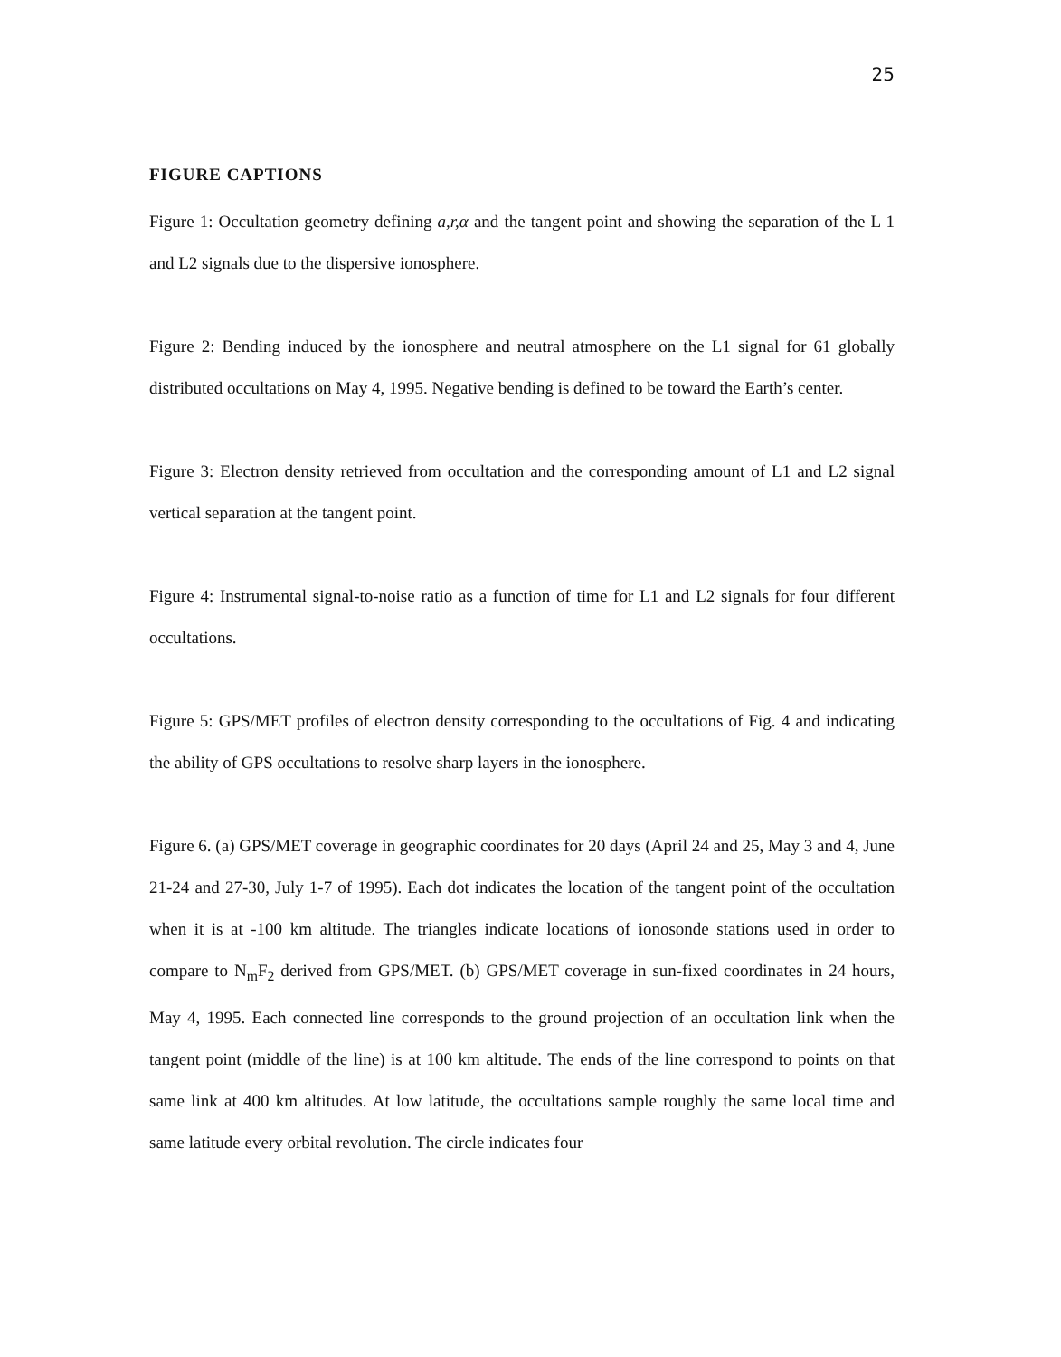25
FIGURE CAPTIONS
Figure 1: Occultation geometry defining a,r,α and the tangent point and showing the separation of the L 1 and L2 signals due to the dispersive ionosphere.
Figure 2: Bending induced by the ionosphere and neutral atmosphere on the L1 signal for 61 globally distributed occultations on May 4, 1995. Negative bending is defined to be toward the Earth’s center.
Figure 3: Electron density retrieved from occultation and the corresponding amount of L1 and L2 signal vertical separation at the tangent point.
Figure 4: Instrumental signal-to-noise ratio as a function of time for L1 and L2 signals for four different occultations.
Figure 5: GPS/MET profiles of electron density corresponding to the occultations of Fig. 4 and indicating the ability of GPS occultations to resolve sharp layers in the ionosphere.
Figure 6. (a) GPS/MET coverage in geographic coordinates for 20 days (April 24 and 25, May 3 and 4, June 21-24 and 27-30, July 1-7 of 1995). Each dot indicates the location of the tangent point of the occultation when it is at -100 km altitude. The triangles indicate locations of ionosonde stations used in order to compare to N<sub>m</sub>F<sub>2</sub> derived from GPS/MET. (b) GPS/MET coverage in sun-fixed coordinates in 24 hours, May 4, 1995. Each connected line corresponds to the ground projection of an occultation link when the tangent point (middle of the line) is at 100 km altitude. The ends of the line correspond to points on that same link at 400 km altitudes. At low latitude, the occultations sample roughly the same local time and same latitude every orbital revolution. The circle indicates four